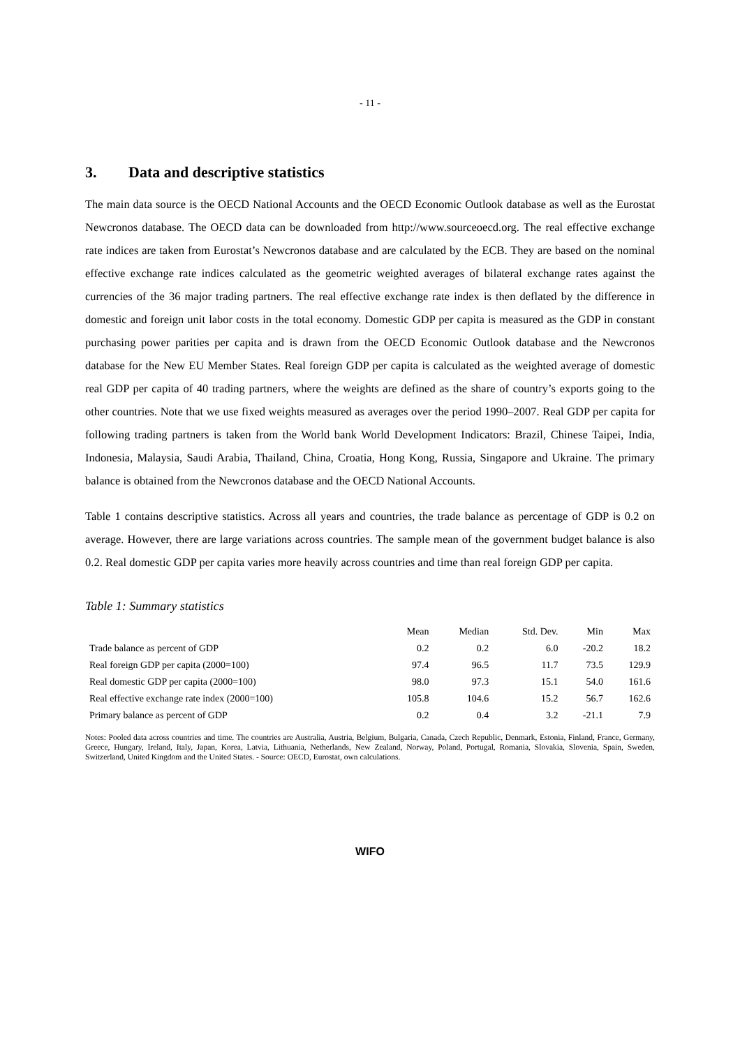- 11 -
3. Data and descriptive statistics
The main data source is the OECD National Accounts and the OECD Economic Outlook database as well as the Eurostat Newcronos database. The OECD data can be downloaded from http://www.sourceoecd.org. The real effective exchange rate indices are taken from Eurostat’s Newcronos database and are calculated by the ECB. They are based on the nominal effective exchange rate indices calculated as the geometric weighted averages of bilateral exchange rates against the currencies of the 36 major trading partners. The real effective exchange rate index is then deflated by the difference in domestic and foreign unit labor costs in the total economy. Domestic GDP per capita is measured as the GDP in constant purchasing power parities per capita and is drawn from the OECD Economic Outlook database and the Newcronos database for the New EU Member States. Real foreign GDP per capita is calculated as the weighted average of domestic real GDP per capita of 40 trading partners, where the weights are defined as the share of country’s exports going to the other countries. Note that we use fixed weights measured as averages over the period 1990–2007. Real GDP per capita for following trading partners is taken from the World bank World Development Indicators: Brazil, Chinese Taipei, India, Indonesia, Malaysia, Saudi Arabia, Thailand, China, Croatia, Hong Kong, Russia, Singapore and Ukraine. The primary balance is obtained from the Newcronos database and the OECD National Accounts.
Table 1 contains descriptive statistics. Across all years and countries, the trade balance as percentage of GDP is 0.2 on average. However, there are large variations across countries. The sample mean of the government budget balance is also 0.2. Real domestic GDP per capita varies more heavily across countries and time than real foreign GDP per capita.
Table 1: Summary statistics
| | Mean | Median | Std. Dev. | Min | Max |
| --- | --- | --- | --- | --- | --- |
| Trade balance as percent of GDP | 0.2 | 0.2 | 6.0 | -20.2 | 18.2 |
| Real foreign GDP per capita (2000=100) | 97.4 | 96.5 | 11.7 | 73.5 | 129.9 |
| Real domestic GDP per capita (2000=100) | 98.0 | 97.3 | 15.1 | 54.0 | 161.6 |
| Real effective exchange rate index (2000=100) | 105.8 | 104.6 | 15.2 | 56.7 | 162.6 |
| Primary balance as percent of GDP | 0.2 | 0.4 | 3.2 | -21.1 | 7.9 |
Notes: Pooled data across countries and time. The countries are Australia, Austria, Belgium, Bulgaria, Canada, Czech Republic, Denmark, Estonia, Finland, France, Germany, Greece, Hungary, Ireland, Italy, Japan, Korea, Latvia, Lithuania, Netherlands, New Zealand, Norway, Poland, Portugal, Romania, Slovakia, Slovenia, Spain, Sweden, Switzerland, United Kingdom and the United States. - Source: OECD, Eurostat, own calculations.
WIFO